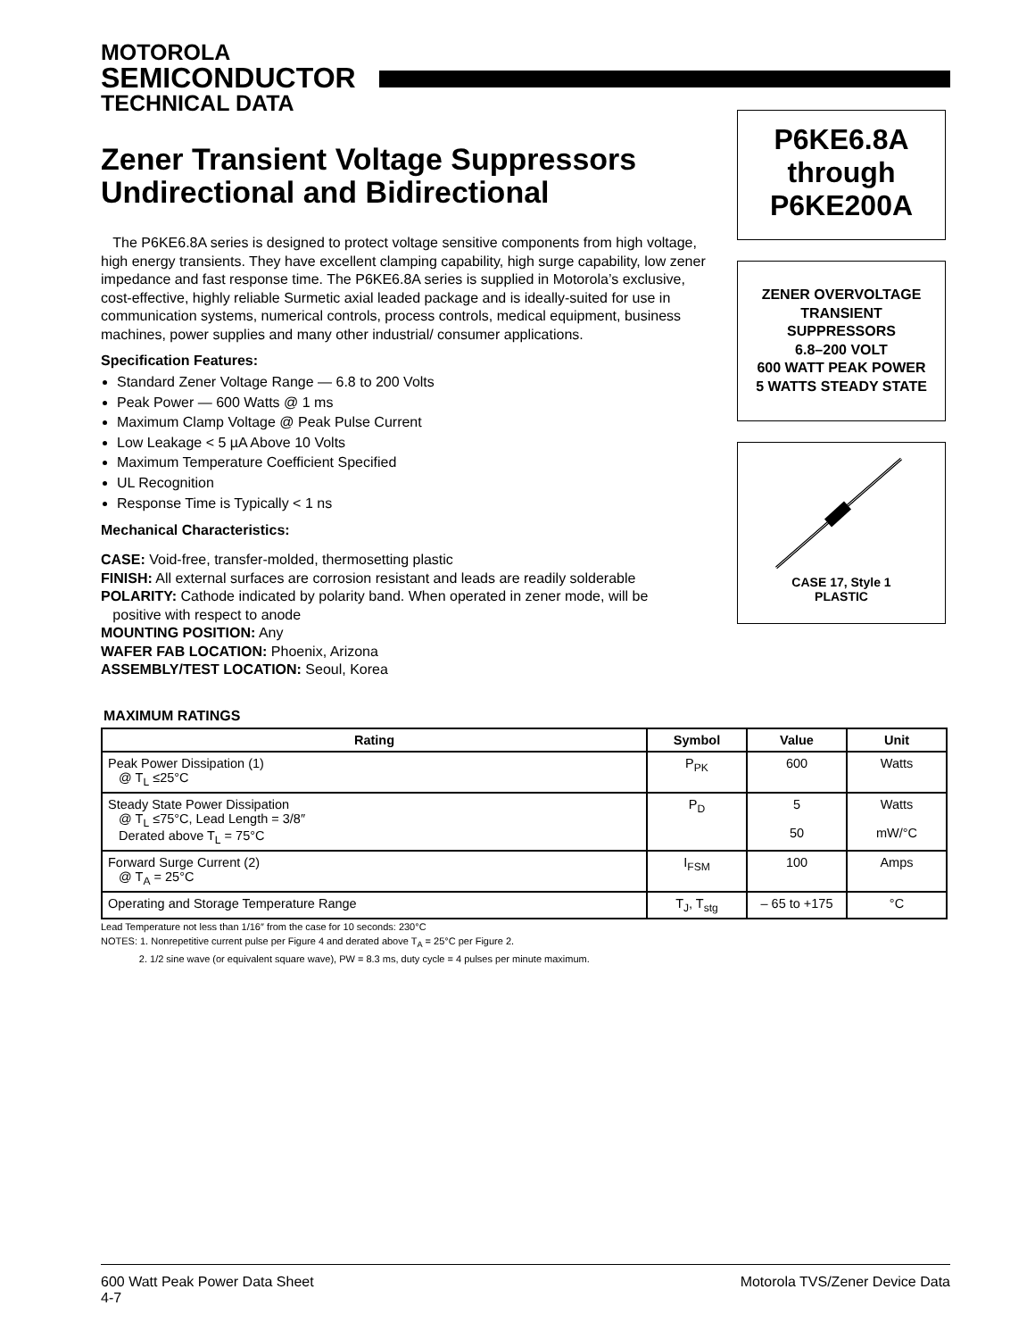MOTOROLA
SEMICONDUCTOR
TECHNICAL DATA
Zener Transient Voltage Suppressors
Undirectional and Bidirectional
The P6KE6.8A series is designed to protect voltage sensitive components from high voltage, high energy transients. They have excellent clamping capability, high surge capability, low zener impedance and fast response time. The P6KE6.8A series is supplied in Motorola’s exclusive, cost-effective, highly reliable Surmetic axial leaded package and is ideally-suited for use in communication systems, numerical controls, process controls, medical equipment, business machines, power supplies and many other industrial/ consumer applications.
Specification Features:
Standard Zener Voltage Range — 6.8 to 200 Volts
Peak Power — 600 Watts @ 1 ms
Maximum Clamp Voltage @ Peak Pulse Current
Low Leakage < 5 µA Above 10 Volts
Maximum Temperature Coefficient Specified
UL Recognition
Response Time is Typically < 1 ns
Mechanical Characteristics:
CASE: Void-free, transfer-molded, thermosetting plastic
FINISH: All external surfaces are corrosion resistant and leads are readily solderable
POLARITY: Cathode indicated by polarity band. When operated in zener mode, will be
positive with respect to anode
MOUNTING POSITION: Any
WAFER FAB LOCATION: Phoenix, Arizona
ASSEMBLY/TEST LOCATION: Seoul, Korea
MAXIMUM RATINGS
| Rating | Symbol | Value | Unit |
| --- | --- | --- | --- |
| Peak Power Dissipation (1) @ T<sub>L</sub> ≤25°C | P<sub>PK</sub> | 600 | Watts |
| Steady State Power Dissipation @ T<sub>L</sub> ≤75°C, Lead Length = 3/8″ Derated above T<sub>L</sub> = 75°C | P<sub>D</sub> | 5 50 | Watts mW/°C |
| Forward Surge Current (2) @ T<sub>A</sub> = 25°C | I<sub>FSM</sub> | 100 | Amps |
| Operating and Storage Temperature Range | T<sub>J</sub>, T<sub>stg</sub> | – 65 to +175 | °C |
Lead Temperature not less than 1/16″ from the case for 10 seconds: 230°C
NOTES: 1. Nonrepetitive current pulse per Figure 4 and derated above T<sub>A</sub> = 25°C per Figure 2.
2. 1/2 sine wave (or equivalent square wave), PW = 8.3 ms, duty cycle = 4 pulses per minute maximum.
P6KE6.8A
through
P6KE200A
ZENER OVERVOLTAGE
TRANSIENT
SUPPRESSORS
6.8–200 VOLT
600 WATT PEAK POWER
5 WATTS STEADY STATE
CASE 17, Style 1
PLASTIC
600 Watt Peak Power Data Sheet
4-7
Motorola TVS/Zener Device Data